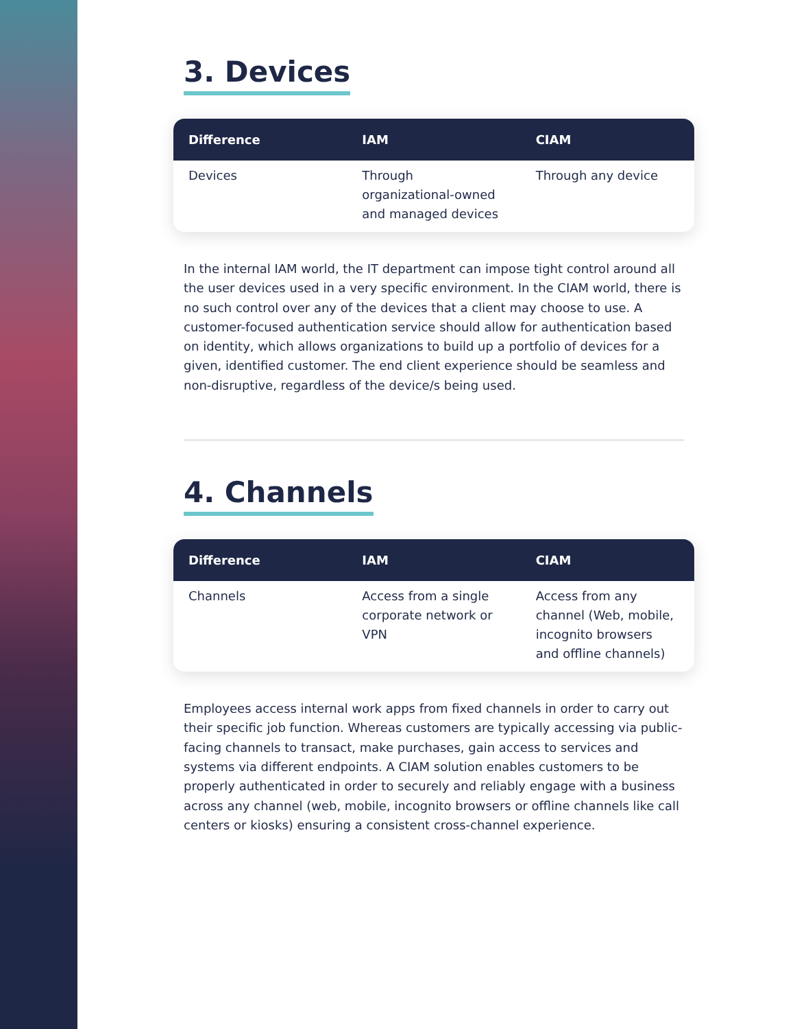3. Devices
| Difference | IAM | CIAM |
| --- | --- | --- |
| Devices | Through organizational-owned and managed devices | Through any device |
In the internal IAM world, the IT department can impose tight control around all the user devices used in a very specific environment. In the CIAM world, there is no such control over any of the devices that a client may choose to use. A customer-focused authentication service should allow for authentication based on identity, which allows organizations to build up a portfolio of devices for a given, identified customer. The end client experience should be seamless and non-disruptive, regardless of the device/s being used.
4. Channels
| Difference | IAM | CIAM |
| --- | --- | --- |
| Channels | Access from a single corporate network or VPN | Access from any channel (Web, mobile, incognito browsers and offline channels) |
Employees access internal work apps from fixed channels in order to carry out their specific job function. Whereas customers are typically accessing via public-facing channels to transact, make purchases, gain access to services and systems via different endpoints. A CIAM solution enables customers to be properly authenticated in order to securely and reliably engage with a business across any channel (web, mobile, incognito browsers or offline channels like call centers or kiosks) ensuring a consistent cross-channel experience.